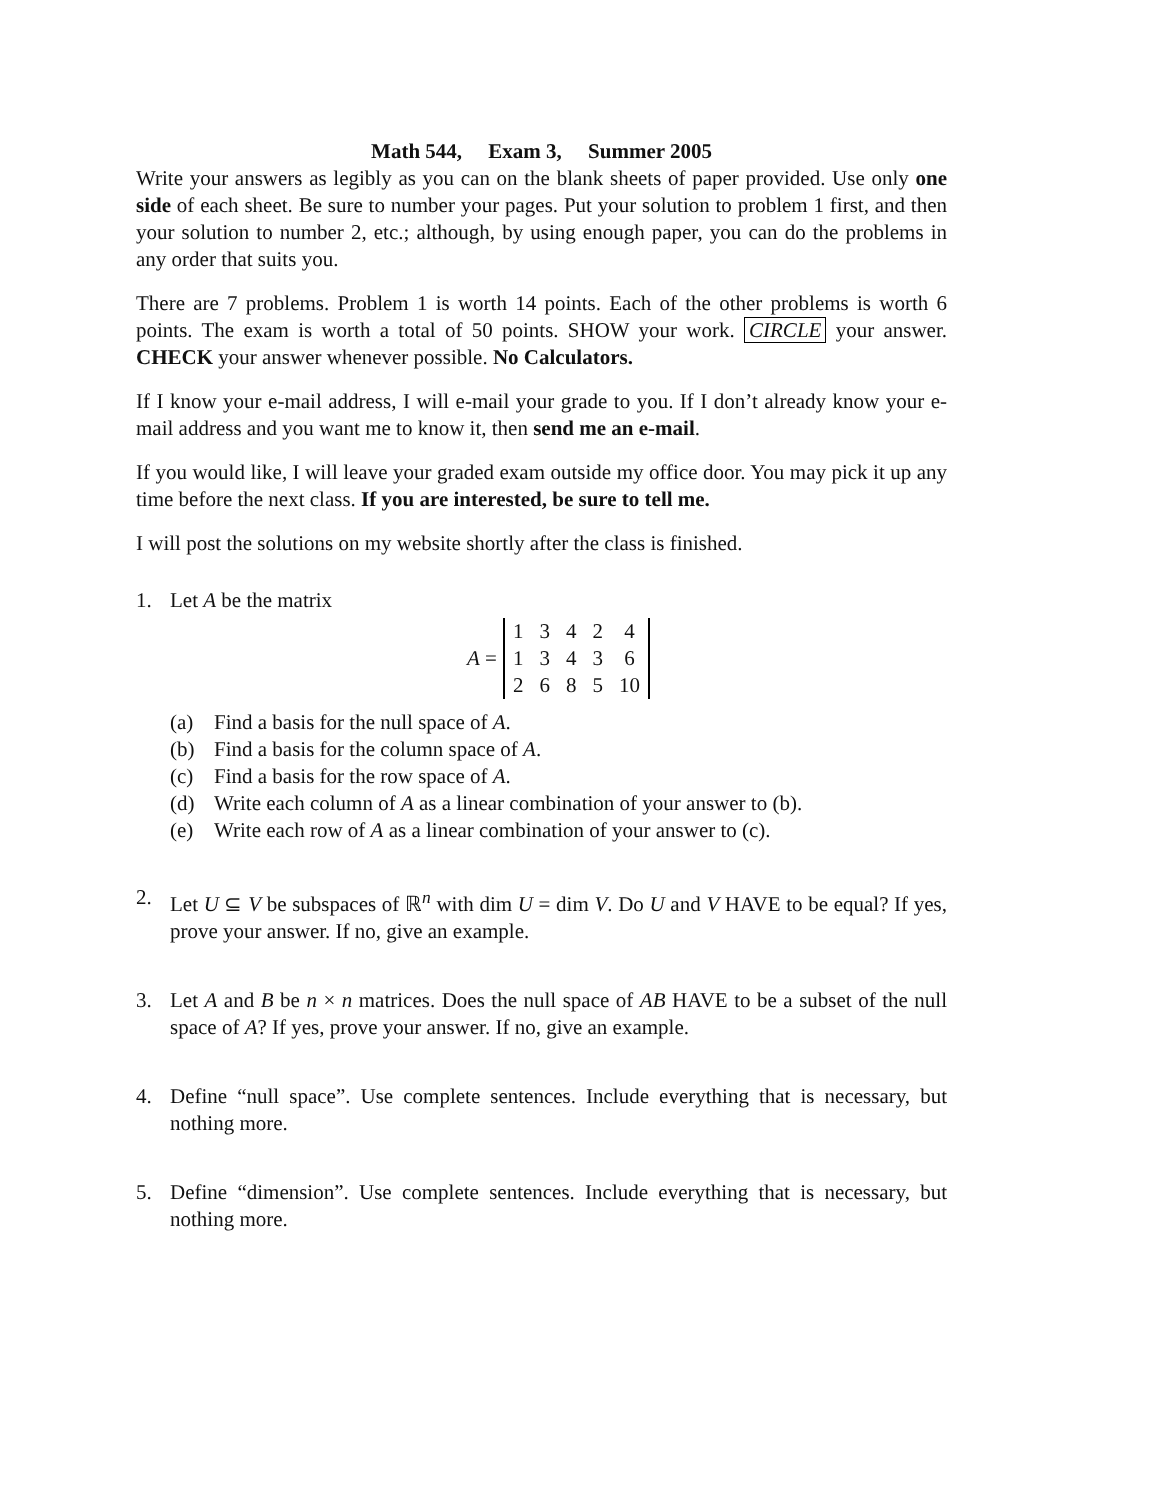Math 544, Exam 3, Summer 2005
Write your answers as legibly as you can on the blank sheets of paper provided. Use only one side of each sheet. Be sure to number your pages. Put your solution to problem 1 first, and then your solution to number 2, etc.; although, by using enough paper, you can do the problems in any order that suits you.
There are 7 problems. Problem 1 is worth 14 points. Each of the other problems is worth 6 points. The exam is worth a total of 50 points. SHOW your work. CIRCLE your answer. CHECK your answer whenever possible. No Calculators.
If I know your e-mail address, I will e-mail your grade to you. If I don’t already know your e-mail address and you want me to know it, then send me an e-mail.
If you would like, I will leave your graded exam outside my office door. You may pick it up any time before the next class. If you are interested, be sure to tell me.
I will post the solutions on my website shortly after the class is finished.
1. Let A be the matrix
A =
| 1 | 3 | 4 | 2 | 4 |
| 1 | 3 | 4 | 3 | 6 |
| 2 | 6 | 8 | 5 | 10 |
(a) Find a basis for the null space of A.
(b) Find a basis for the column space of A.
(c) Find a basis for the row space of A.
(d) Write each column of A as a linear combination of your answer to (b).
(e) Write each row of A as a linear combination of your answer to (c).
2. Let U ⊆ V be subspaces of ℝ<sup>n</sup> with dim U = dim V. Do U and V HAVE to be equal? If yes, prove your answer. If no, give an example.
3. Let A and B be n × n matrices. Does the null space of AB HAVE to be a subset of the null space of A? If yes, prove your answer. If no, give an example.
4. Define “null space”. Use complete sentences. Include everything that is necessary, but nothing more.
5. Define “dimension”. Use complete sentences. Include everything that is necessary, but nothing more.